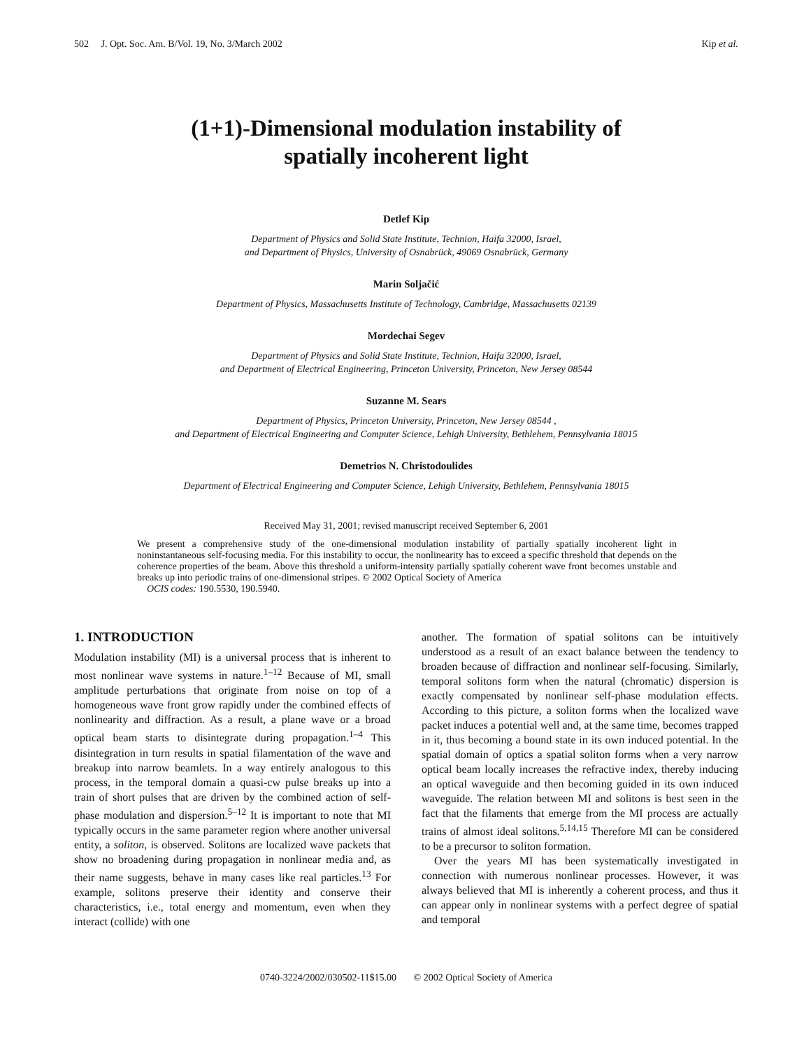502 J. Opt. Soc. Am. B/Vol. 19, No. 3/March 2002 Kip et al.
(1+1)-Dimensional modulation instability of
spatially incoherent light
Detlef Kip
Department of Physics and Solid State Institute, Technion, Haifa 32000, Israel,
and Department of Physics, University of Osnabrück, 49069 Osnabrück, Germany
Marin Soljačić
Department of Physics, Massachusetts Institute of Technology, Cambridge, Massachusetts 02139
Mordechai Segev
Department of Physics and Solid State Institute, Technion, Haifa 32000, Israel,
and Department of Electrical Engineering, Princeton University, Princeton, New Jersey 08544
Suzanne M. Sears
Department of Physics, Princeton University, Princeton, New Jersey 08544 ,
and Department of Electrical Engineering and Computer Science, Lehigh University, Bethlehem, Pennsylvania 18015
Demetrios N. Christodoulides
Department of Electrical Engineering and Computer Science, Lehigh University, Bethlehem, Pennsylvania 18015
Received May 31, 2001; revised manuscript received September 6, 2001
We present a comprehensive study of the one-dimensional modulation instability of partially spatially incoherent light in noninstantaneous self-focusing media. For this instability to occur, the nonlinearity has to exceed a specific threshold that depends on the coherence properties of the beam. Above this threshold a uniform-intensity partially spatially coherent wave front becomes unstable and breaks up into periodic trains of one-dimensional stripes. © 2002 Optical Society of America
OCIS codes: 190.5530, 190.5940.
1. INTRODUCTION
Modulation instability (MI) is a universal process that is inherent to most nonlinear wave systems in nature.<sup>1–12</sup> Because of MI, small amplitude perturbations that originate from noise on top of a homogeneous wave front grow rapidly under the combined effects of nonlinearity and diffraction. As a result, a plane wave or a broad optical beam starts to disintegrate during propagation.<sup>1–4</sup> This disintegration in turn results in spatial filamentation of the wave and breakup into narrow beamlets. In a way entirely analogous to this process, in the temporal domain a quasi-cw pulse breaks up into a train of short pulses that are driven by the combined action of self-phase modulation and dispersion.<sup>5–12</sup> It is important to note that MI typically occurs in the same parameter region where another universal entity, a soliton, is observed. Solitons are localized wave packets that show no broadening during propagation in nonlinear media and, as their name suggests, behave in many cases like real particles.<sup>13</sup> For example, solitons preserve their identity and conserve their characteristics, i.e., total energy and momentum, even when they interact (collide) with one
another. The formation of spatial solitons can be intuitively understood as a result of an exact balance between the tendency to broaden because of diffraction and nonlinear self-focusing. Similarly, temporal solitons form when the natural (chromatic) dispersion is exactly compensated by nonlinear self-phase modulation effects. According to this picture, a soliton forms when the localized wave packet induces a potential well and, at the same time, becomes trapped in it, thus becoming a bound state in its own induced potential. In the spatial domain of optics a spatial soliton forms when a very narrow optical beam locally increases the refractive index, thereby inducing an optical waveguide and then becoming guided in its own induced waveguide. The relation between MI and solitons is best seen in the fact that the filaments that emerge from the MI process are actually trains of almost ideal solitons.<sup>5,14,15</sup> Therefore MI can be considered to be a precursor to soliton formation.
Over the years MI has been systematically investigated in connection with numerous nonlinear processes. However, it was always believed that MI is inherently a coherent process, and thus it can appear only in nonlinear systems with a perfect degree of spatial and temporal
0740-3224/2002/030502-11$15.00 © 2002 Optical Society of America